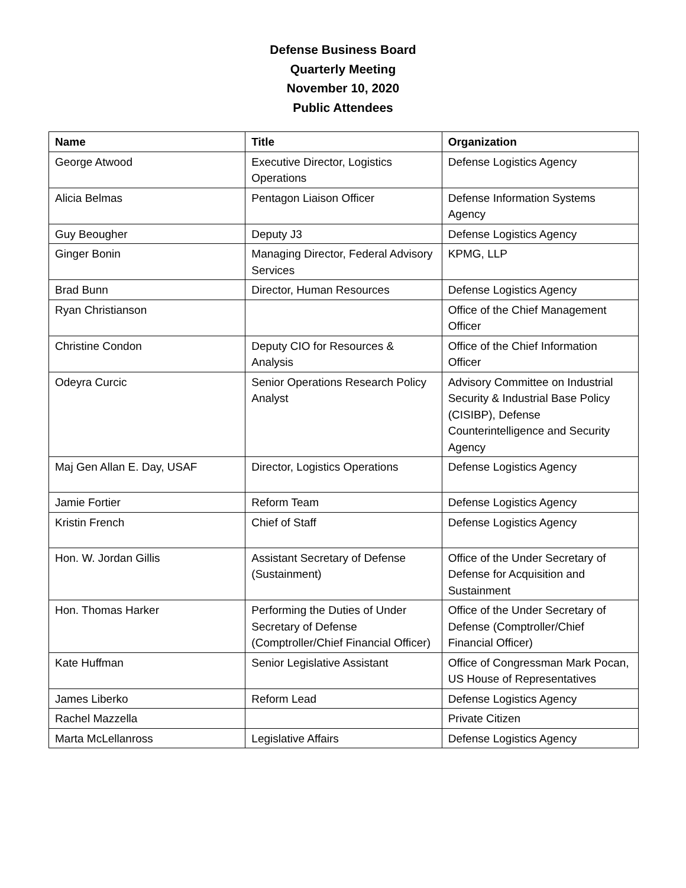Defense Business Board
Quarterly Meeting
November 10, 2020
Public Attendees
| Name | Title | Organization |
| --- | --- | --- |
| George Atwood | Executive Director, Logistics Operations | Defense Logistics Agency |
| Alicia Belmas | Pentagon Liaison Officer | Defense Information Systems Agency |
| Guy Beougher | Deputy J3 | Defense Logistics Agency |
| Ginger Bonin | Managing Director, Federal Advisory Services | KPMG, LLP |
| Brad Bunn | Director, Human Resources | Defense Logistics Agency |
| Ryan Christianson | | Office of the Chief Management Officer |
| Christine Condon | Deputy CIO for Resources & Analysis | Office of the Chief Information Officer |
| Odeyra Curcic | Senior Operations Research Policy Analyst | Advisory Committee on Industrial Security & Industrial Base Policy (CISIBP), Defense Counterintelligence and Security Agency |
| Maj Gen Allan E. Day, USAF | Director, Logistics Operations | Defense Logistics Agency |
| Jamie Fortier | Reform Team | Defense Logistics Agency |
| Kristin French | Chief of Staff | Defense Logistics Agency |
| Hon. W. Jordan Gillis | Assistant Secretary of Defense (Sustainment) | Office of the Under Secretary of Defense for Acquisition and Sustainment |
| Hon. Thomas Harker | Performing the Duties of Under Secretary of Defense (Comptroller/Chief Financial Officer) | Office of the Under Secretary of Defense (Comptroller/Chief Financial Officer) |
| Kate Huffman | Senior Legislative Assistant | Office of Congressman Mark Pocan, US House of Representatives |
| James Liberko | Reform Lead | Defense Logistics Agency |
| Rachel Mazzella | | Private Citizen |
| Marta McLellanross | Legislative Affairs | Defense Logistics Agency |